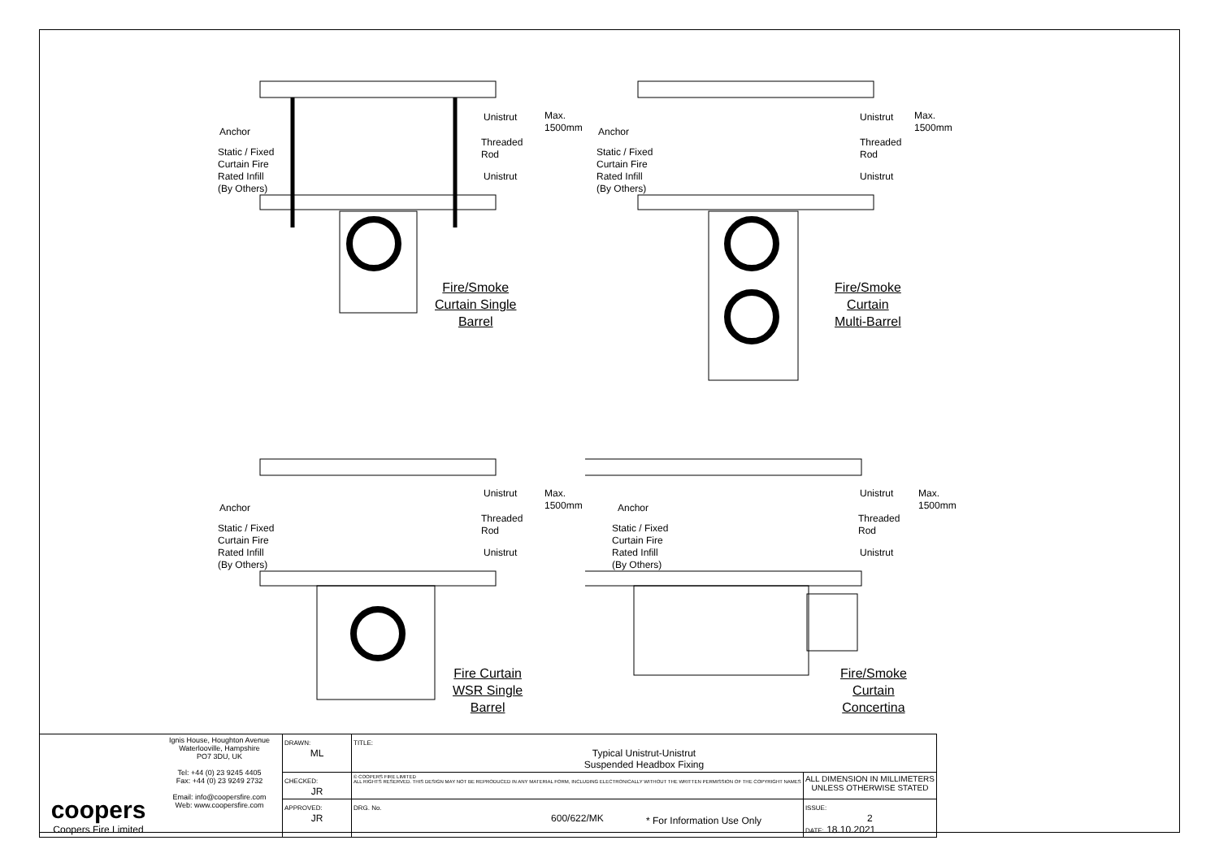Anchor
Static / Fixed
Curtain Fire
Rated Infill
(By Others)
Unistrut
Threaded
Rod
Unistrut
Max. 1500mm
Fire/Smoke
Curtain Single
Barrel
Anchor
Static / Fixed
Curtain Fire
Rated Infill
(By Others)
Unistrut
Threaded
Rod
Unistrut
Max. 1500mm
Fire/Smoke
Curtain
Multi-Barrel
Anchor
Static / Fixed
Curtain Fire
Rated Infill
(By Others)
Unistrut
Threaded
Rod
Unistrut
Max. 1500mm
Fire Curtain
WSR Single
Barrel
Anchor
Static / Fixed
Curtain Fire
Rated Infill
(By Others)
Unistrut
Threaded
Rod
Unistrut
Max. 1500mm
Fire/Smoke
Curtain
Concertina
| coopers Coopers Fire Limited | Ignis House, Houghton Avenue Waterlooville, Hampshire PO7 3DU, UK Tel: +44 (0) 23 9245 4405 Fax: +44 (0) 23 9249 2732 Email: info@coopersfire.com Web: www.coopersfire.com | DRAWN: ML | TITLE: Typical Unistrut-Unistrut Suspended Headbox Fixing | |
| | | CHECKED: JR | © COOPERS FIRE LIMITED ALL RIGHTS RESERVED. THIS DESIGN MAY NOT BE REPRODUCED IN ANY MATERIAL FORM, INCLUDING ELECTRONICALLY WITHOUT THE WRITTEN PERMISSION OF THE COPYRIGHT NAMES | ALL DIMENSION IN MILLIMETERS UNLESS OTHERWISE STATED |
| | | APPROVED: JR | DRG. No. 600/622/MK | ISSUE: 2 DATE: 18.10.2021 |
* For Information Use Only